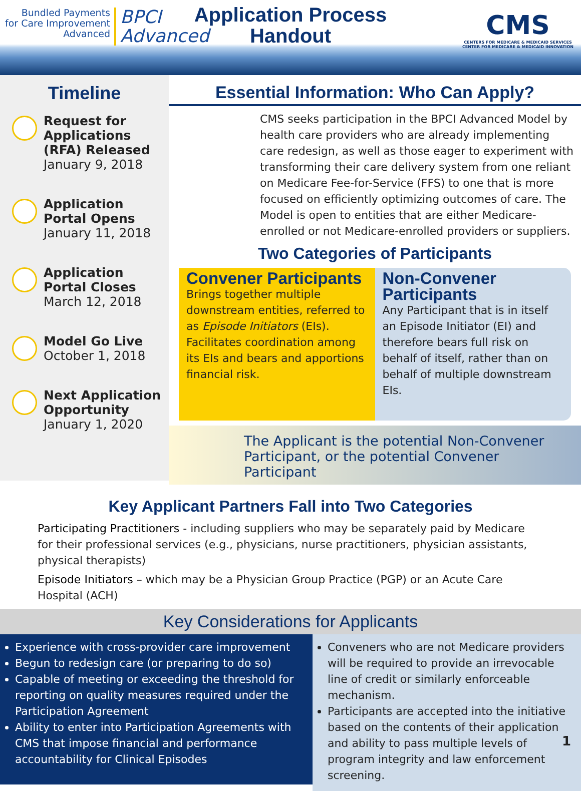Bundled Payments
for Care Improvement
Advanced
BPCI
Advanced
Application Process
Handout
CMS
CENTERS FOR MEDICARE & MEDICAID SERVICES
CENTER FOR MEDICARE & MEDICAID INNOVATION
Timeline
Request for Applications (RFA) Released
January 9, 2018
Application Portal Opens
January 11, 2018
Application Portal Closes
March 12, 2018
Model Go Live
October 1, 2018
Next Application Opportunity
January 1, 2020
Essential Information: Who Can Apply?
CMS seeks participation in the BPCI Advanced Model by health care providers who are already implementing care redesign, as well as those eager to experiment with transforming their care delivery system from one reliant on Medicare Fee-for-Service (FFS) to one that is more focused on efficiently optimizing outcomes of care. The Model is open to entities that are either Medicare-enrolled or not Medicare-enrolled providers or suppliers.
Two Categories of Participants
Convener Participants
Brings together multiple downstream entities, referred to as Episode Initiators (EIs). Facilitates coordination among its EIs and bears and apportions financial risk.
Non-Convener Participants
Any Participant that is in itself an Episode Initiator (EI) and therefore bears full risk on behalf of itself, rather than on behalf of multiple downstream EIs.
The Applicant is the potential Non-Convener Participant, or the potential Convener Participant
Key Applicant Partners Fall into Two Categories
Participating Practitioners - including suppliers who may be separately paid by Medicare for their professional services (e.g., physicians, nurse practitioners, physician assistants, physical therapists)
Episode Initiators – which may be a Physician Group Practice (PGP) or an Acute Care Hospital (ACH)
Key Considerations for Applicants
Experience with cross-provider care improvement
Begun to redesign care (or preparing to do so)
Capable of meeting or exceeding the threshold for reporting on quality measures required under the Participation Agreement
Ability to enter into Participation Agreements with CMS that impose financial and performance accountability for Clinical Episodes
Conveners who are not Medicare providers will be required to provide an irrevocable line of credit or similarly enforceable mechanism.
Participants are accepted into the initiative based on the contents of their application and ability to pass multiple levels of program integrity and law enforcement screening.
1